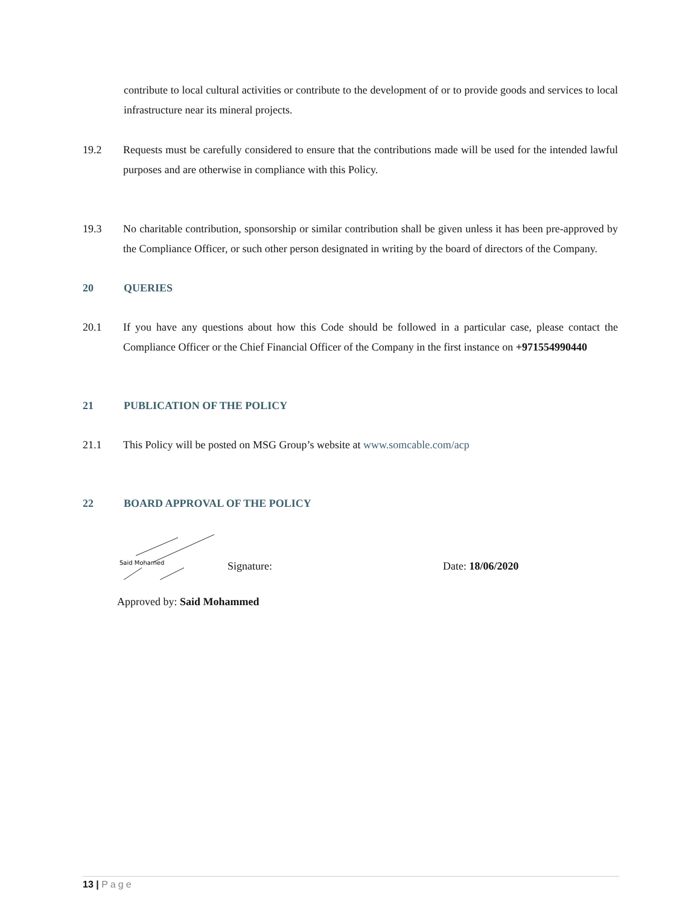contribute to local cultural activities or contribute to the development of or to provide goods and services to local infrastructure near its mineral projects.
19.2 Requests must be carefully considered to ensure that the contributions made will be used for the intended lawful purposes and are otherwise in compliance with this Policy.
19.3 No charitable contribution, sponsorship or similar contribution shall be given unless it has been pre-approved by the Compliance Officer, or such other person designated in writing by the board of directors of the Company.
20 QUERIES
20.1 If you have any questions about how this Code should be followed in a particular case, please contact the Compliance Officer or the Chief Financial Officer of the Company in the first instance on +971554990440
21 PUBLICATION OF THE POLICY
21.1 This Policy will be posted on MSG Group’s website at www.somcable.com/acp
22 BOARD APPROVAL OF THE POLICY
Said Mohamed
Signature: Date: 18/06/2020
Approved by: Said Mohammed
13 | Page